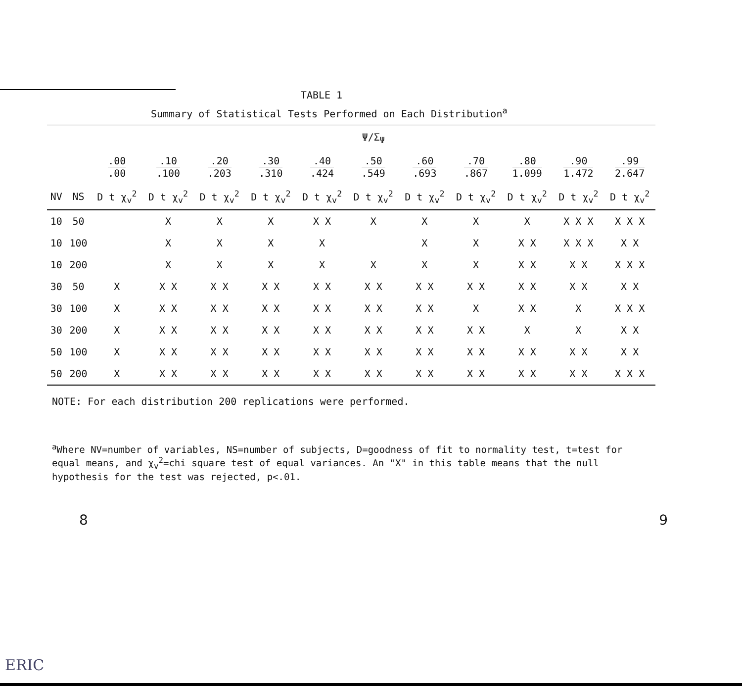TABLE 1
Summary of Statistical Tests Performed on Each Distribution<sup>a</sup>
| | | Ψ/Σ<sub>Ψ</sub> | | | | | | | | | | |
| | | .00 .00 | .10 .100 | .20 .203 | .30 .310 | .40 .424 | .50 .549 | .60 .693 | .70 .867 | .80 1.099 | .90 1.472 | .99 2.647 |
| NV | NS | D t χ<sub>v</sub><sup>2</sup> | D t χ<sub>v</sub><sup>2</sup> | D t χ<sub>v</sub><sup>2</sup> | D t χ<sub>v</sub><sup>2</sup> | D t χ<sub>v</sub><sup>2</sup> | D t χ<sub>v</sub><sup>2</sup> | D t χ<sub>v</sub><sup>2</sup> | D t χ<sub>v</sub><sup>2</sup> | D t χ<sub>v</sub><sup>2</sup> | D t χ<sub>v</sub><sup>2</sup> | D t χ<sub>v</sub><sup>2</sup> |
| 10 | 50 | | X | X | X | X X | X | X | X | X | X X X | X X X |
| 10 | 100 | | X | X | X | X | | X | X | X X | X X X | X X |
| 10 | 200 | | X | X | X | X | X | X | X | X X | X X | X X X |
| 30 | 50 | X | X X | X X | X X | X X | X X | X X | X X | X X | X X | X X |
| 30 | 100 | X | X X | X X | X X | X X | X X | X X | X | X X | X | X X X |
| 30 | 200 | X | X X | X X | X X | X X | X X | X X | X X | X | X | X X |
| 50 | 100 | X | X X | X X | X X | X X | X X | X X | X X | X X | X X | X X |
| 50 | 200 | X | X X | X X | X X | X X | X X | X X | X X | X X | X X | X X X |
NOTE: For each distribution 200 replications were performed.
<sup>a</sup> Where NV=number of variables, NS=number of subjects, D=goodness of fit to normality test, t=test for equal means, and χ<sub>v</sub><sup>2</sup>=chi square test of equal variances. An "X" in this table means that the null hypothesis for the test was rejected, p<.01.
8 9
ERIC